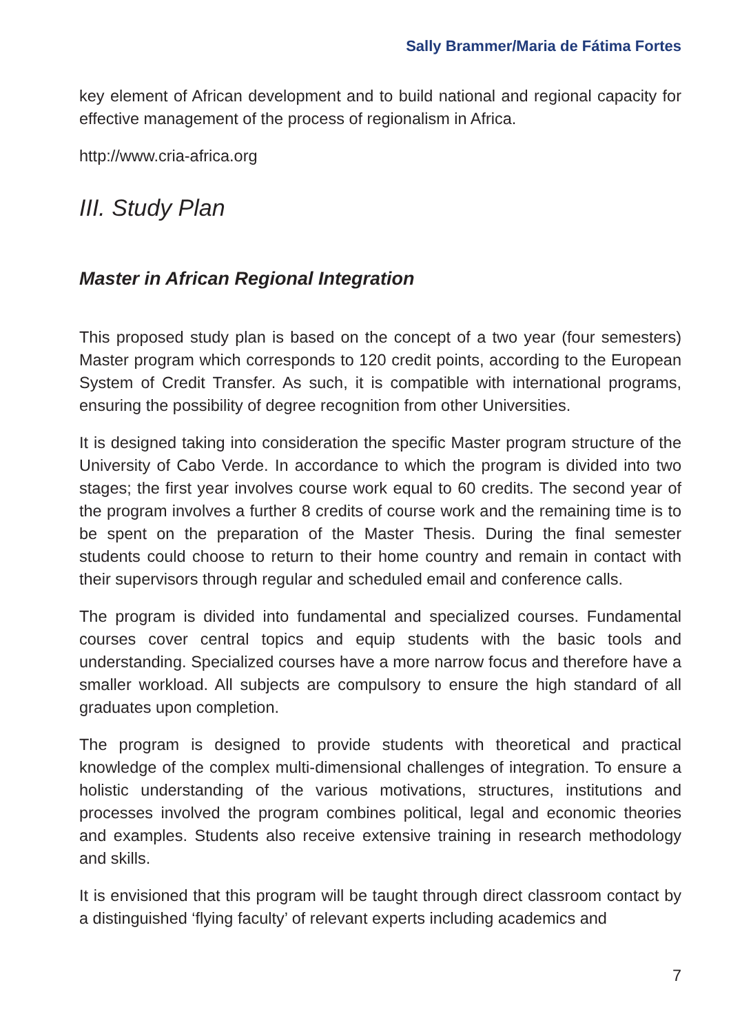Sally Brammer/Maria de Fátima Fortes
key element of African development and to build national and regional capacity for effective management of the process of regionalism in Africa.
http://www.cria-africa.org
III. Study Plan
Master in African Regional Integration
This proposed study plan is based on the concept of a two year (four semesters) Master program which corresponds to 120 credit points, according to the European System of Credit Transfer. As such, it is compatible with international programs, ensuring the possibility of degree recognition from other Universities.
It is designed taking into consideration the specific Master program structure of the University of Cabo Verde. In accordance to which the program is divided into two stages; the first year involves course work equal to 60 credits. The second year of the program involves a further 8 credits of course work and the remaining time is to be spent on the preparation of the Master Thesis. During the final semester students could choose to return to their home country and remain in contact with their supervisors through regular and scheduled email and conference calls.
The program is divided into fundamental and specialized courses. Fundamental courses cover central topics and equip students with the basic tools and understanding. Specialized courses have a more narrow focus and therefore have a smaller workload. All subjects are compulsory to ensure the high standard of all graduates upon completion.
The program is designed to provide students with theoretical and practical knowledge of the complex multi-dimensional challenges of integration. To ensure a holistic understanding of the various motivations, structures, institutions and processes involved the program combines political, legal and economic theories and examples. Students also receive extensive training in research methodology and skills.
It is envisioned that this program will be taught through direct classroom contact by a distinguished ‘flying faculty’ of relevant experts including academics and
7